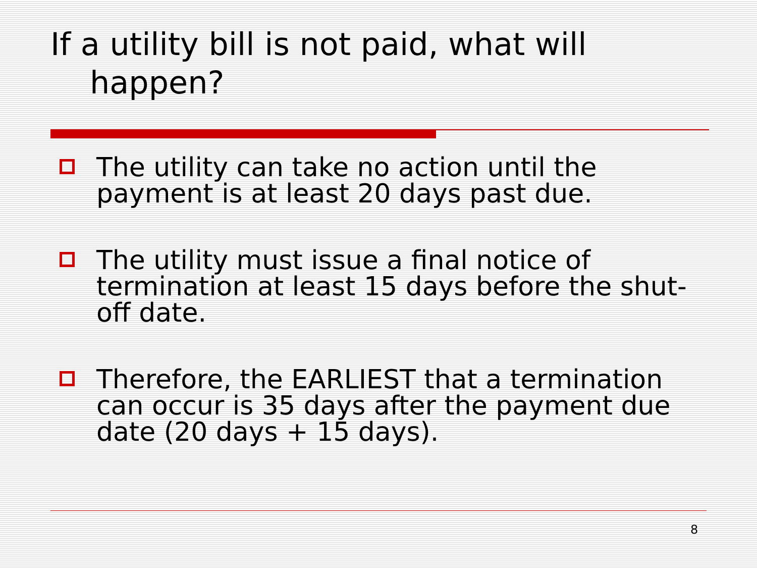If a utility bill is not paid, what will
happen?
The utility can take no action until the payment is at least 20 days past due.
The utility must issue a final notice of termination at least 15 days before the shut-off date.
Therefore, the EARLIEST that a termination can occur is 35 days after the payment due date (20 days + 15 days).
8